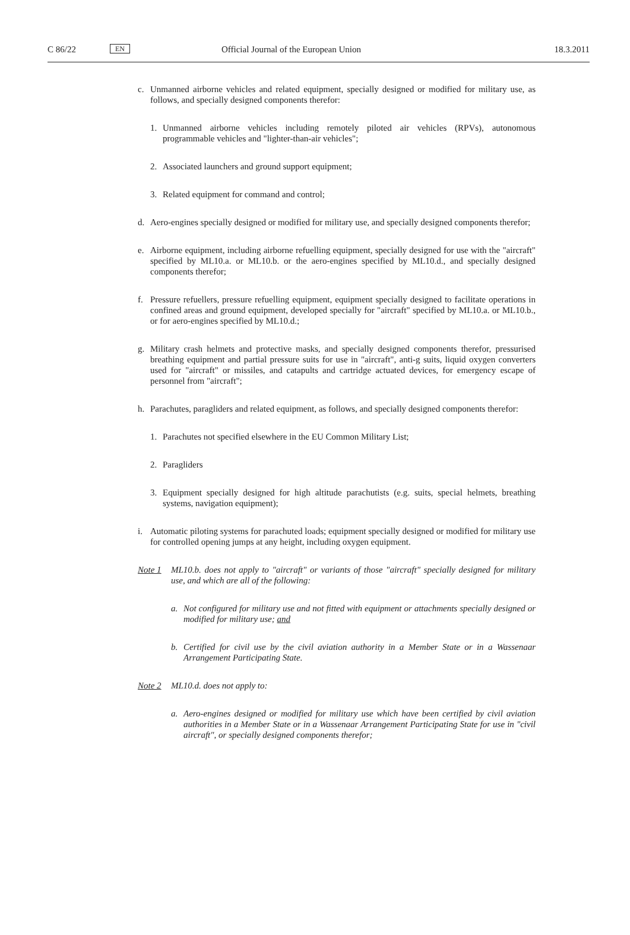C 86/22 EN Official Journal of the European Union 18.3.2011
c. Unmanned airborne vehicles and related equipment, specially designed or modified for military use, as follows, and specially designed components therefor:
1. Unmanned airborne vehicles including remotely piloted air vehicles (RPVs), autonomous programmable vehicles and "lighter-than-air vehicles";
2. Associated launchers and ground support equipment;
3. Related equipment for command and control;
d. Aero-engines specially designed or modified for military use, and specially designed components therefor;
e. Airborne equipment, including airborne refuelling equipment, specially designed for use with the "aircraft" specified by ML10.a. or ML10.b. or the aero-engines specified by ML10.d., and specially designed components therefor;
f. Pressure refuellers, pressure refuelling equipment, equipment specially designed to facilitate operations in confined areas and ground equipment, developed specially for "aircraft" specified by ML10.a. or ML10.b., or for aero-engines specified by ML10.d.;
g. Military crash helmets and protective masks, and specially designed components therefor, pressurised breathing equipment and partial pressure suits for use in "aircraft", anti-g suits, liquid oxygen converters used for "aircraft" or missiles, and catapults and cartridge actuated devices, for emergency escape of personnel from "aircraft";
h. Parachutes, paragliders and related equipment, as follows, and specially designed components therefor:
1. Parachutes not specified elsewhere in the EU Common Military List;
2. Paragliders
3. Equipment specially designed for high altitude parachutists (e.g. suits, special helmets, breathing systems, navigation equipment);
i. Automatic piloting systems for parachuted loads; equipment specially designed or modified for military use for controlled opening jumps at any height, including oxygen equipment.
Note 1 ML10.b. does not apply to "aircraft" or variants of those "aircraft" specially designed for military use, and which are all of the following:
a. Not configured for military use and not fitted with equipment or attachments specially designed or modified for military use; and
b. Certified for civil use by the civil aviation authority in a Member State or in a Wassenaar Arrangement Participating State.
Note 2 ML10.d. does not apply to:
a. Aero-engines designed or modified for military use which have been certified by civil aviation authorities in a Member State or in a Wassenaar Arrangement Participating State for use in "civil aircraft", or specially designed components therefor;